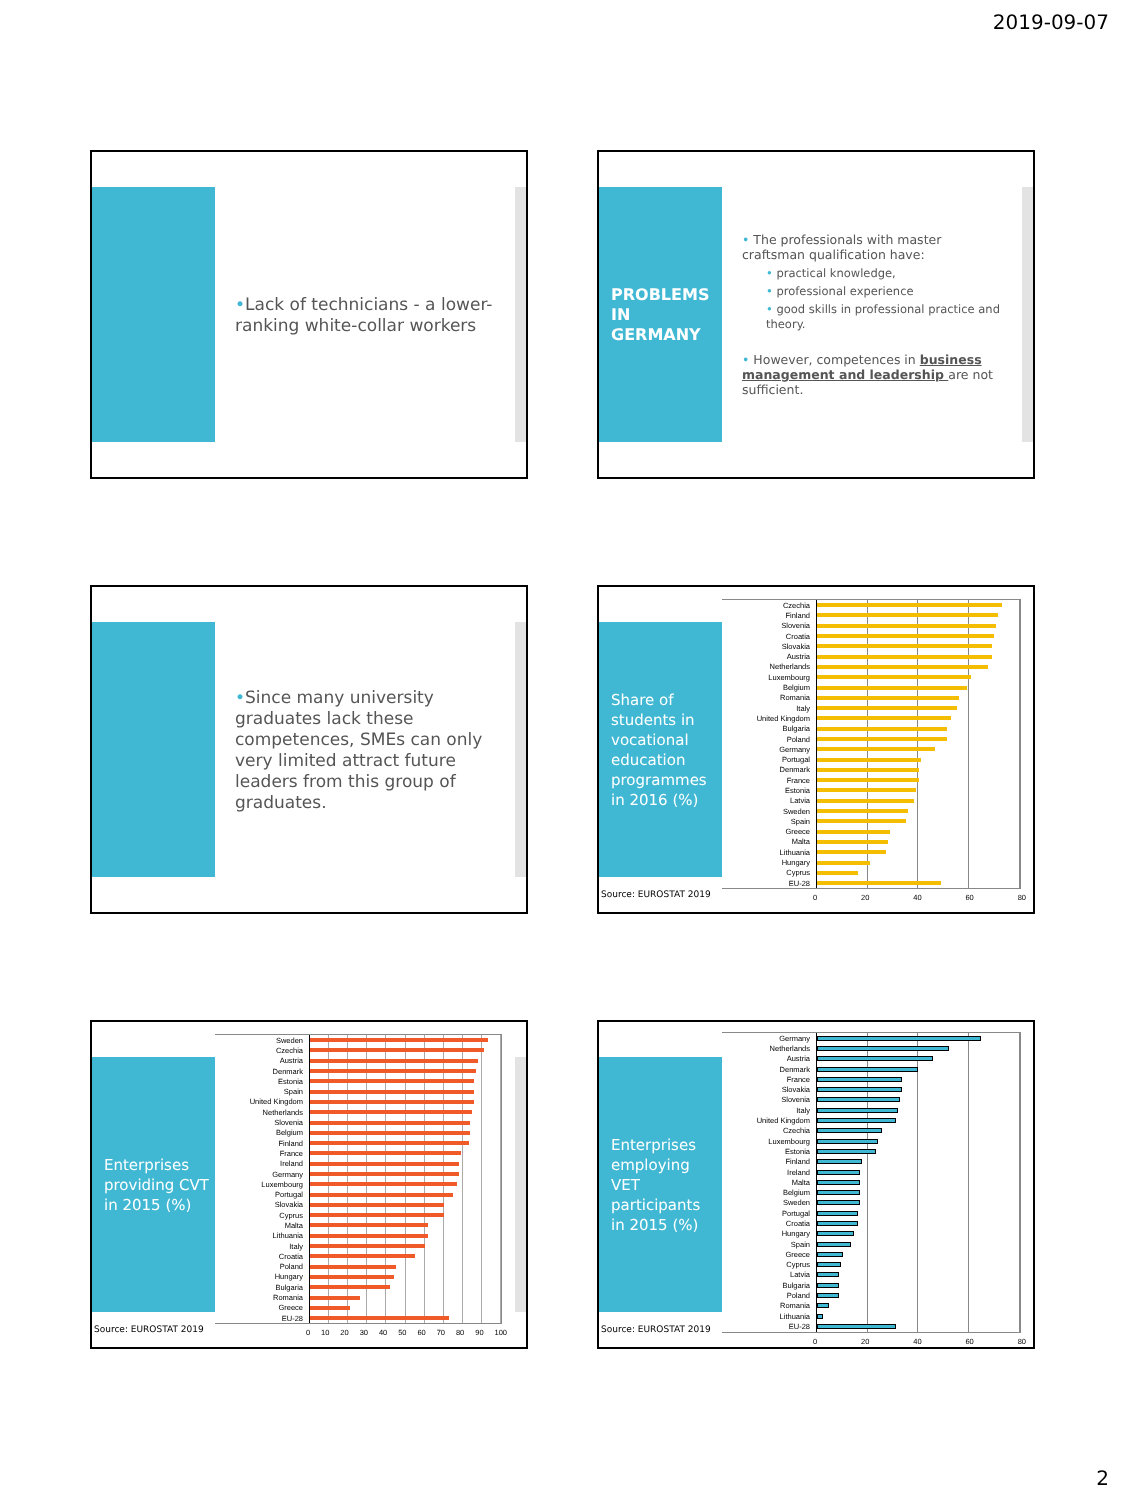2019-09-07
•Lack of technicians - a lower-ranking white-collar workers
PROBLEMS IN GERMANY
• The professionals with master craftsman qualification have:
• practical knowledge,
• professional experience
• good skills in professional practice and theory.
• However, competences in business management and leadership are not sufficient.
•Since many university graduates lack these competences, SMEs can only very limited attract future leaders from this group of graduates.
Share of students in vocational education programmes in 2016 (%)
Source: EUROSTAT 2019
Czechia
Finland
Slovenia
Croatia
Slovakia
Austria
Netherlands
Luxembourg
Belgium
Romania
Italy
United Kingdom
Bulgaria
Poland
Germany
Portugal
Denmark
France
Estonia
Latvia
Sweden
Spain
Greece
Malta
Lithuania
Hungary
Cyprus
EU-28
0 20 40 60 80
Enterprises providing CVT in 2015 (%)
Source: EUROSTAT 2019
Sweden
Czechia
Austria
Denmark
Estonia
Spain
United Kingdom
Netherlands
Slovenia
Belgium
Finland
France
Ireland
Germany
Luxembourg
Portugal
Slovakia
Cyprus
Malta
Lithuania
Italy
Croatia
Poland
Hungary
Bulgaria
Romania
Greece
EU-28
0 10 20 30 40 50 60 70 80 90 100
Enterprises employing VET participants in 2015 (%)
Source: EUROSTAT 2019
Germany
Netherlands
Austria
Denmark
France
Slovakia
Slovenia
Italy
United Kingdom
Czechia
Luxembourg
Estonia
Finland
Ireland
Malta
Belgium
Sweden
Portugal
Croatia
Hungary
Spain
Greece
Cyprus
Latvia
Bulgaria
Poland
Romania
Lithuania
EU-28
0 20 40 60 80
2